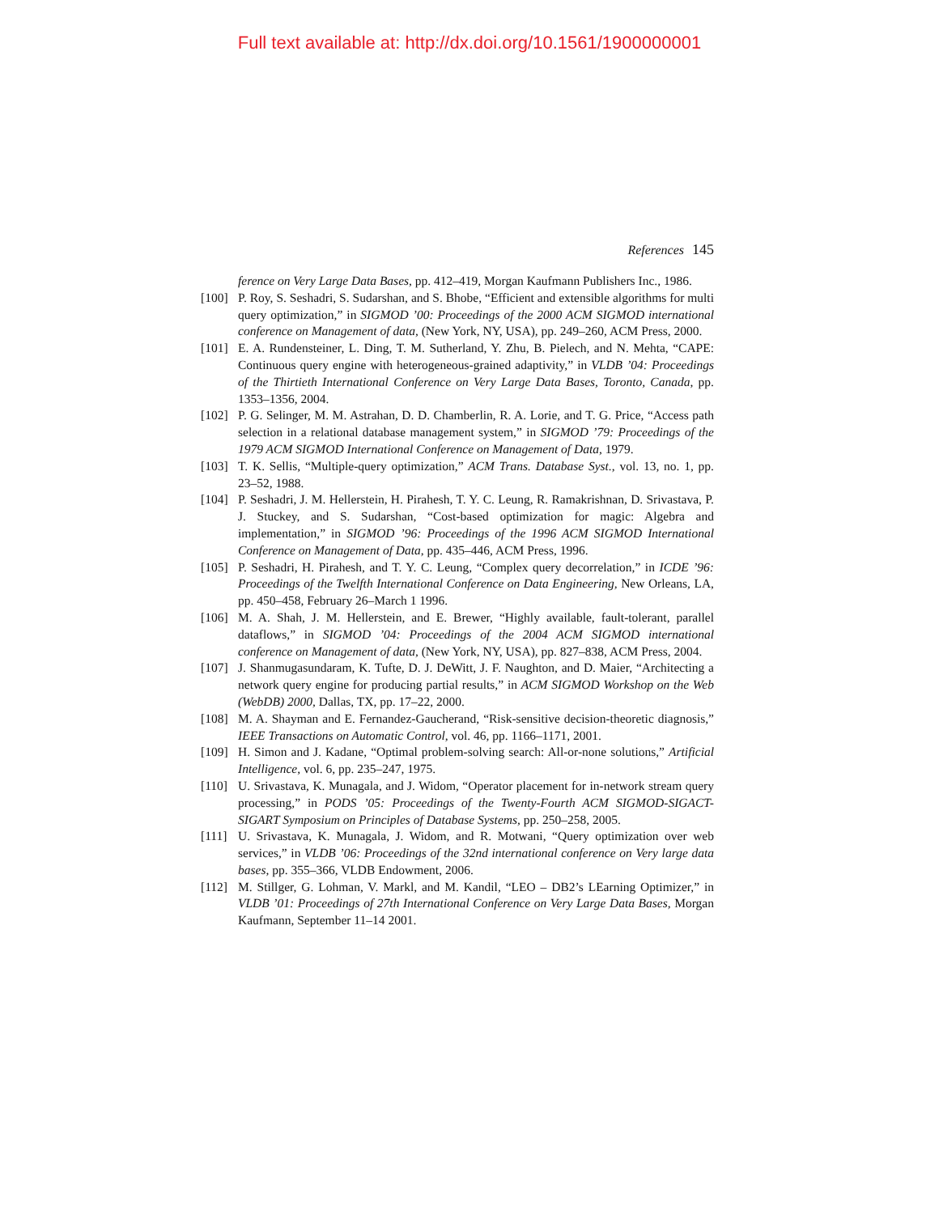Full text available at: http://dx.doi.org/10.1561/1900000001
References 145
ference on Very Large Data Bases, pp. 412–419, Morgan Kaufmann Publishers Inc., 1986.
[100]
P. Roy, S. Seshadri, S. Sudarshan, and S. Bhobe, “Efficient and extensible algorithms for multi query optimization,” in SIGMOD ’00: Proceedings of the 2000 ACM SIGMOD international conference on Management of data, (New York, NY, USA), pp. 249–260, ACM Press, 2000.
[101]
E. A. Rundensteiner, L. Ding, T. M. Sutherland, Y. Zhu, B. Pielech, and N. Mehta, “CAPE: Continuous query engine with heterogeneous-grained adaptivity,” in VLDB ’04: Proceedings of the Thirtieth International Conference on Very Large Data Bases, Toronto, Canada, pp. 1353–1356, 2004.
[102]
P. G. Selinger, M. M. Astrahan, D. D. Chamberlin, R. A. Lorie, and T. G. Price, “Access path selection in a relational database management system,” in SIGMOD ’79: Proceedings of the 1979 ACM SIGMOD International Conference on Management of Data, 1979.
[103]
T. K. Sellis, “Multiple-query optimization,” ACM Trans. Database Syst., vol. 13, no. 1, pp. 23–52, 1988.
[104]
P. Seshadri, J. M. Hellerstein, H. Pirahesh, T. Y. C. Leung, R. Ramakrishnan, D. Srivastava, P. J. Stuckey, and S. Sudarshan, “Cost-based optimization for magic: Algebra and implementation,” in SIGMOD ’96: Proceedings of the 1996 ACM SIGMOD International Conference on Management of Data, pp. 435–446, ACM Press, 1996.
[105]
P. Seshadri, H. Pirahesh, and T. Y. C. Leung, “Complex query decorrelation,” in ICDE ’96: Proceedings of the Twelfth International Conference on Data Engineering, New Orleans, LA, pp. 450–458, February 26–March 1 1996.
[106]
M. A. Shah, J. M. Hellerstein, and E. Brewer, “Highly available, fault-tolerant, parallel dataflows,” in SIGMOD ’04: Proceedings of the 2004 ACM SIGMOD international conference on Management of data, (New York, NY, USA), pp. 827–838, ACM Press, 2004.
[107]
J. Shanmugasundaram, K. Tufte, D. J. DeWitt, J. F. Naughton, and D. Maier, “Architecting a network query engine for producing partial results,” in ACM SIGMOD Workshop on the Web (WebDB) 2000, Dallas, TX, pp. 17–22, 2000.
[108]
M. A. Shayman and E. Fernandez-Gaucherand, “Risk-sensitive decision-theoretic diagnosis,” IEEE Transactions on Automatic Control, vol. 46, pp. 1166–1171, 2001.
[109]
H. Simon and J. Kadane, “Optimal problem-solving search: All-or-none solutions,” Artificial Intelligence, vol. 6, pp. 235–247, 1975.
[110]
U. Srivastava, K. Munagala, and J. Widom, “Operator placement for in-network stream query processing,” in PODS ’05: Proceedings of the Twenty-Fourth ACM SIGMOD-SIGACT-SIGART Symposium on Principles of Database Systems, pp. 250–258, 2005.
[111]
U. Srivastava, K. Munagala, J. Widom, and R. Motwani, “Query optimization over web services,” in VLDB ’06: Proceedings of the 32nd international conference on Very large data bases, pp. 355–366, VLDB Endowment, 2006.
[112]
M. Stillger, G. Lohman, V. Markl, and M. Kandil, “LEO – DB2’s LEarning Optimizer,” in VLDB ’01: Proceedings of 27th International Conference on Very Large Data Bases, Morgan Kaufmann, September 11–14 2001.